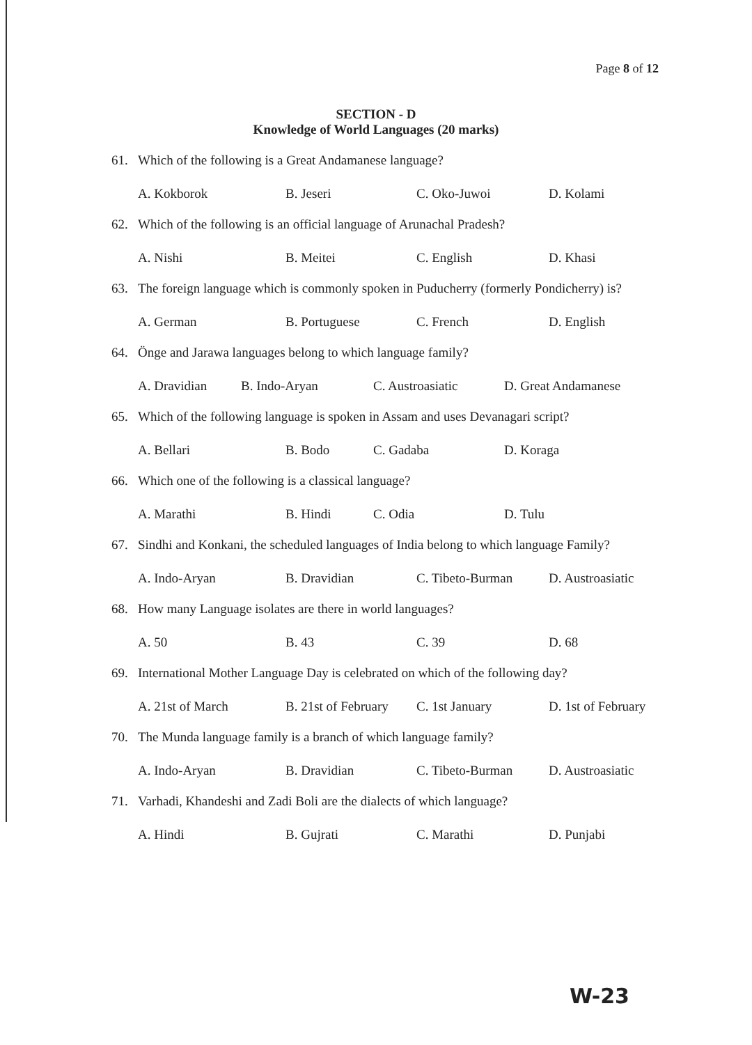Page 8 of 12
SECTION - D
Knowledge of World Languages (20 marks)
61. Which of the following is a Great Andamanese language?
A. Kokborok B. Jeseri C. Oko-Juwoi D. Kolami
62. Which of the following is an official language of Arunachal Pradesh?
A. Nishi B. Meitei C. English D. Khasi
63. The foreign language which is commonly spoken in Puducherry (formerly Pondicherry) is?
A. German B. Portuguese C. French D. English
64. Önge and Jarawa languages belong to which language family?
A. Dravidian B. Indo-Aryan C. Austroasiatic D. Great Andamanese
65. Which of the following language is spoken in Assam and uses Devanagari script?
A. Bellari B. Bodo C. Gadaba D. Koraga
66. Which one of the following is a classical language?
A. Marathi B. Hindi C. Odia D. Tulu
67. Sindhi and Konkani, the scheduled languages of India belong to which language Family?
A. Indo-Aryan B. Dravidian C. Tibeto-Burman D. Austroasiatic
68. How many Language isolates are there in world languages?
A. 50 B. 43 C. 39 D. 68
69. International Mother Language Day is celebrated on which of the following day?
A. 21st of March B. 21st of February C. 1st January D. 1st of February
70. The Munda language family is a branch of which language family?
A. Indo-Aryan B. Dravidian C. Tibeto-Burman D. Austroasiatic
71. Varhadi, Khandeshi and Zadi Boli are the dialects of which language?
A. Hindi B. Gujrati C. Marathi D. Punjabi
W-23